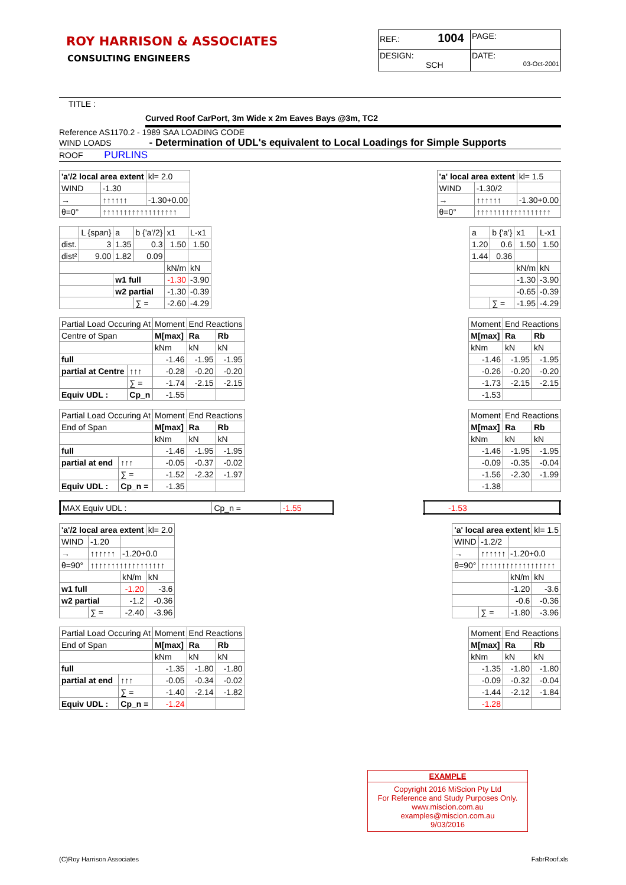ROY HARRISON & ASSOCIATES
CONSULTING ENGINEERS
| REF.: 1004 | PAGE: |
| DESIGN: SCH | DATE: 03-Oct-2001 |
TITLE :
Curved Roof CarPort, 3m Wide x 2m Eaves Bays @3m, TC2
Reference AS1170.2 - 1989 SAA LOADING CODE
WIND LOADS - Determination of UDL's equivalent to Local Loadings for Simple Supports
ROOF PURLINS
| 'a'/2 local area extent | | | kl= 2.0 |
| WIND | -1.30 | | |
| → | ↑↑↑↑↑↑ | -1.30+0.00 | |
| θ=0° | ↑↑↑↑↑↑↑↑↑↑↑↑↑↑↑↑↑↑ | | |
| 'a' local area extent | | | kl= 1.5 |
| WIND | -1.30/2 | | |
| → | ↑↑↑↑↑↑ | -1.30+0.00 | |
| θ=0° | ↑↑↑↑↑↑↑↑↑↑↑↑↑↑↑↑↑↑ | | |
| | L {span} | a | b {'a'/2} | x1 | L-x1 |
| dist. | 3 | 1.35 | 0.3 | 1.50 | 1.50 |
| dist² | 9.00 | 1.82 | 0.09 | | |
| | | | | kN/m | kN |
| | | w1 full | | -1.30 | -3.90 |
| | | w2 partial | | -1.30 | -0.39 |
| | | | ∑ = | -2.60 | -4.29 |
| a | b {'a'} | x1 | L-x1 |
| 1.20 | 0.6 | 1.50 | 1.50 |
| 1.44 | 0.36 | | |
| | | kN/m | kN |
| | | -1.30 | -3.90 |
| | | -0.65 | -0.39 |
| | ∑ = | -1.95 | -4.29 |
| Partial Load Occuring At | | Moment | End Reactions | |
| Centre of Span | | M[max] | Ra | Rb |
| | | kNm | kN | kN |
| full | | -1.46 | -1.95 | -1.95 |
| partial at Centre | ↑↑↑ | -0.28 | -0.20 | -0.20 |
| | ∑ = | -1.74 | -2.15 | -2.15 |
| Equiv UDL : | Cp_n | -1.55 | | |
| Moment | End Reactions | |
| M[max] | Ra | Rb |
| kNm | kN | kN |
| -1.46 | -1.95 | -1.95 |
| -0.26 | -0.20 | -0.20 |
| -1.73 | -2.15 | -2.15 |
| -1.53 | | |
| Partial Load Occuring At | | Moment | End Reactions | |
| End of Span | | M[max] | Ra | Rb |
| | | kNm | kN | kN |
| full | | -1.46 | -1.95 | -1.95 |
| partial at end | ↑↑↑ | -0.05 | -0.37 | -0.02 |
| | ∑ = | -1.52 | -2.32 | -1.97 |
| Equiv UDL : | Cp_n = | -1.35 | | |
| Moment | End Reactions | |
| M[max] | Ra | Rb |
| kNm | kN | kN |
| -1.46 | -1.95 | -1.95 |
| -0.09 | -0.35 | -0.04 |
| -1.56 | -2.30 | -1.99 |
| -1.38 | | |
| MAX Equiv UDL : | Cp_n = | -1.55 |
| -1.53 |
| 'a'/2 local area extent | | | kl= 2.0 |
| WIND | -1.20 | | |
| → | ↑↑↑↑↑↑ | -1.20+0.0 | |
| θ=90° | ↑↑↑↑↑↑↑↑↑↑↑↑↑↑↑↑↑↑ | | |
| | | kN/m | kN |
| w1 full | | -1.20 | -3.6 |
| w2 partial | | -1.2 | -0.36 |
| | ∑ = | -2.40 | -3.96 |
| 'a' local area extent | | | kl= 1.5 |
| WIND | -1.2/2 | | |
| → | ↑↑↑↑↑↑ | -1.20+0.0 | |
| θ=90° | ↑↑↑↑↑↑↑↑↑↑↑↑↑↑↑↑↑↑ | | |
| | | kN/m | kN |
| | | -1.20 | -3.6 |
| | | -0.6 | -0.36 |
| | ∑ = | -1.80 | -3.96 |
| Partial Load Occuring At | | Moment | End Reactions | |
| End of Span | | M[max] | Ra | Rb |
| | | kNm | kN | kN |
| full | | -1.35 | -1.80 | -1.80 |
| partial at end | ↑↑↑ | -0.05 | -0.34 | -0.02 |
| | ∑ = | -1.40 | -2.14 | -1.82 |
| Equiv UDL : | Cp_n = | -1.24 | | |
| Moment | End Reactions | |
| M[max] | Ra | Rb |
| kNm | kN | kN |
| -1.35 | -1.80 | -1.80 |
| -0.09 | -0.32 | -0.04 |
| -1.44 | -2.12 | -1.84 |
| -1.28 | | |
EXAMPLE
Copyright 2016 MiScion Pty Ltd
For Reference and Study Purposes Only.
www.miscion.com.au
examples@miscion.com.au
9/03/2016
(C)Roy Harrison Associates FabrRoof.xls